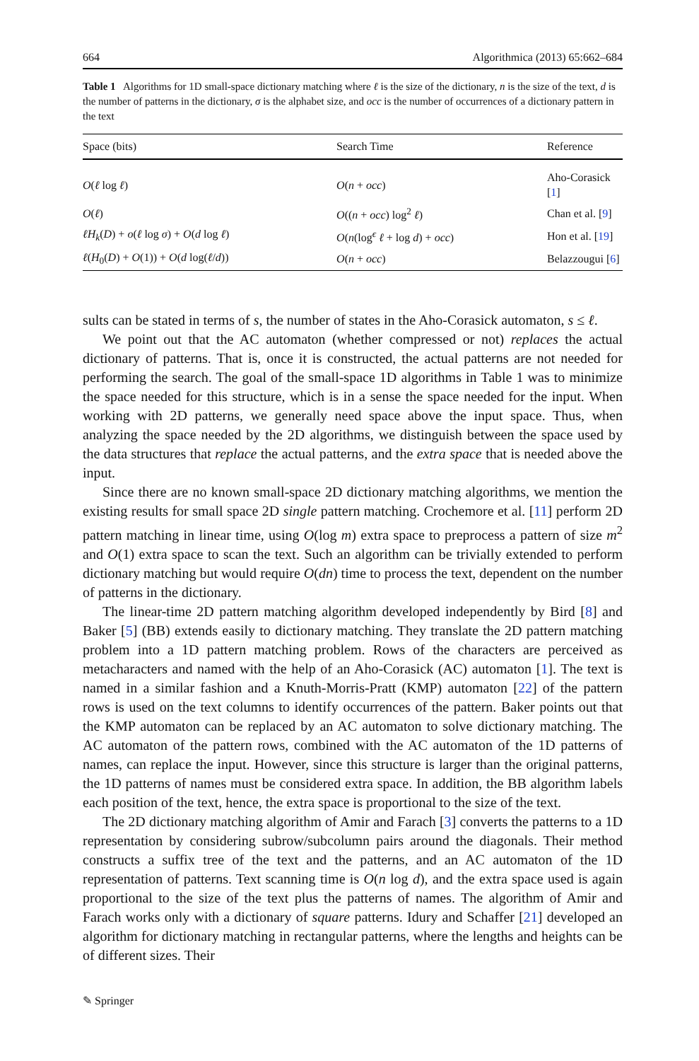664 Algorithmica (2013) 65:662–684
Table 1 Algorithms for 1D small-space dictionary matching where ℓ is the size of the dictionary, n is the size of the text, d is the number of patterns in the dictionary, σ is the alphabet size, and occ is the number of occurrences of a dictionary pattern in the text
| Space (bits) | Search Time | Reference |
| --- | --- | --- |
| O ( ℓ log ℓ ) | O ( n + occ ) | Aho-Corasick [ 1 ] |
| O ( ℓ ) | O (( n + occ ) log<sup>2</sup> ℓ ) | Chan et al. [ 9 ] |
| ℓH<sub>k</sub> ( D ) + o ( ℓ log σ ) + O ( d log ℓ ) | O ( n (log<sup>ϵ</sup> ℓ + log d ) + occ ) | Hon et al. [ 19 ] |
| ℓ ( H<sub>0</sub>( D ) + O (1)) + O ( d log( ℓ / d )) | O ( n + occ ) | Belazzougui [ 6 ] |
sults can be stated in terms of s, the number of states in the Aho-Corasick automaton, s ≤ ℓ.
We point out that the AC automaton (whether compressed or not) replaces the actual dictionary of patterns. That is, once it is constructed, the actual patterns are not needed for performing the search. The goal of the small-space 1D algorithms in Table 1 was to minimize the space needed for this structure, which is in a sense the space needed for the input. When working with 2D patterns, we generally need space above the input space. Thus, when analyzing the space needed by the 2D algorithms, we distinguish between the space used by the data structures that replace the actual patterns, and the extra space that is needed above the input.
Since there are no known small-space 2D dictionary matching algorithms, we mention the existing results for small space 2D single pattern matching. Crochemore et al. [11] perform 2D pattern matching in linear time, using O(log m) extra space to preprocess a pattern of size m<sup>2</sup> and O(1) extra space to scan the text. Such an algorithm can be trivially extended to perform dictionary matching but would require O(dn) time to process the text, dependent on the number of patterns in the dictionary.
The linear-time 2D pattern matching algorithm developed independently by Bird [8] and Baker [5] (BB) extends easily to dictionary matching. They translate the 2D pattern matching problem into a 1D pattern matching problem. Rows of the characters are perceived as metacharacters and named with the help of an Aho-Corasick (AC) automaton [1]. The text is named in a similar fashion and a Knuth-Morris-Pratt (KMP) automaton [22] of the pattern rows is used on the text columns to identify occurrences of the pattern. Baker points out that the KMP automaton can be replaced by an AC automaton to solve dictionary matching. The AC automaton of the pattern rows, combined with the AC automaton of the 1D patterns of names, can replace the input. However, since this structure is larger than the original patterns, the 1D patterns of names must be considered extra space. In addition, the BB algorithm labels each position of the text, hence, the extra space is proportional to the size of the text.
The 2D dictionary matching algorithm of Amir and Farach [3] converts the patterns to a 1D representation by considering subrow/subcolumn pairs around the diagonals. Their method constructs a suffix tree of the text and the patterns, and an AC automaton of the 1D representation of patterns. Text scanning time is O(n log d), and the extra space used is again proportional to the size of the text plus the patterns of names. The algorithm of Amir and Farach works only with a dictionary of square patterns. Idury and Schaffer [21] developed an algorithm for dictionary matching in rectangular patterns, where the lengths and heights can be of different sizes. Their
✎ Springer